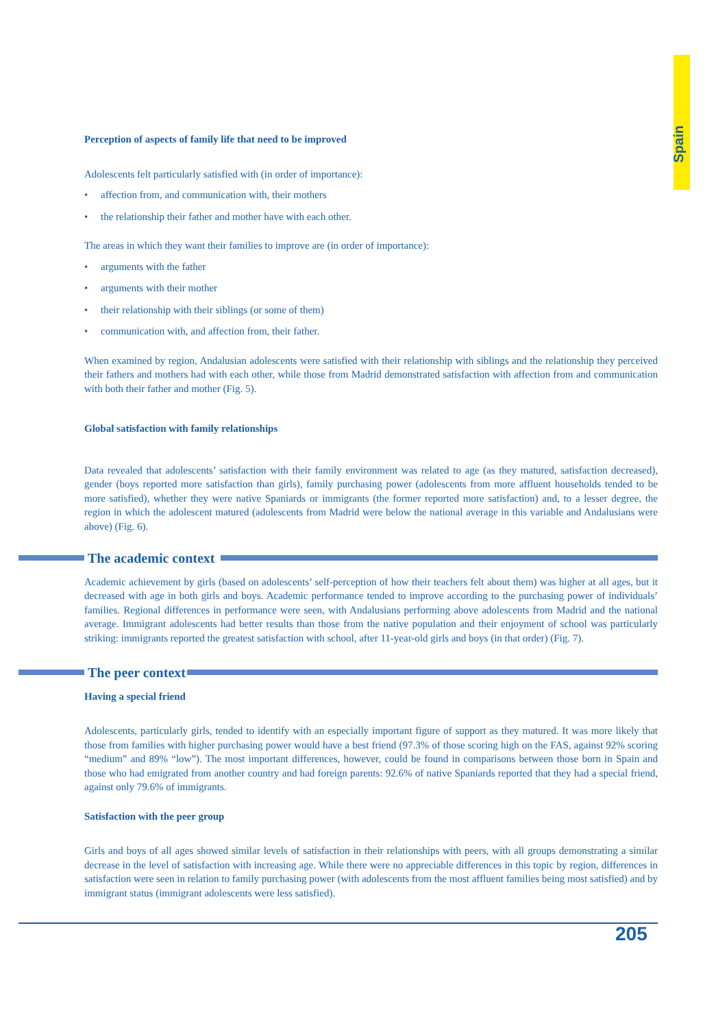Spain
Perception of aspects of family life that need to be improved
Adolescents felt particularly satisfied with (in order of importance):
• affection from, and communication with, their mothers
• the relationship their father and mother have with each other.
The areas in which they want their families to improve are (in order of importance):
• arguments with the father
• arguments with their mother
• their relationship with their siblings (or some of them)
• communication with, and affection from, their father.
When examined by region, Andalusian adolescents were satisfied with their relationship with siblings and the relationship they perceived their fathers and mothers had with each other, while those from Madrid demonstrated satisfaction with affection from and communication with both their father and mother (Fig. 5).
Global satisfaction with family relationships
Data revealed that adolescents’ satisfaction with their family environment was related to age (as they matured, satisfaction decreased), gender (boys reported more satisfaction than girls), family purchasing power (adolescents from more affluent households tended to be more satisfied), whether they were native Spaniards or immigrants (the former reported more satisfaction) and, to a lesser degree, the region in which the adolescent matured (adolescents from Madrid were below the national average in this variable and Andalusians were above) (Fig. 6).
The academic context
Academic achievement by girls (based on adolescents’ self-perception of how their teachers felt about them) was higher at all ages, but it decreased with age in both girls and boys. Academic performance tended to improve according to the purchasing power of individuals’ families. Regional differences in performance were seen, with Andalusians performing above adolescents from Madrid and the national average. Immigrant adolescents had better results than those from the native population and their enjoyment of school was particularly striking: immigrants reported the greatest satisfaction with school, after 11-year-old girls and boys (in that order) (Fig. 7).
The peer context
Having a special friend
Adolescents, particularly girls, tended to identify with an especially important figure of support as they matured. It was more likely that those from families with higher purchasing power would have a best friend (97.3% of those scoring high on the FAS, against 92% scoring “medium” and 89% “low”). The most important differences, however, could be found in comparisons between those born in Spain and those who had emigrated from another country and had foreign parents: 92.6% of native Spaniards reported that they had a special friend, against only 79.6% of immigrants.
Satisfaction with the peer group
Girls and boys of all ages showed similar levels of satisfaction in their relationships with peers, with all groups demonstrating a similar decrease in the level of satisfaction with increasing age. While there were no appreciable differences in this topic by region, differences in satisfaction were seen in relation to family purchasing power (with adolescents from the most affluent families being most satisfied) and by immigrant status (immigrant adolescents were less satisfied).
205